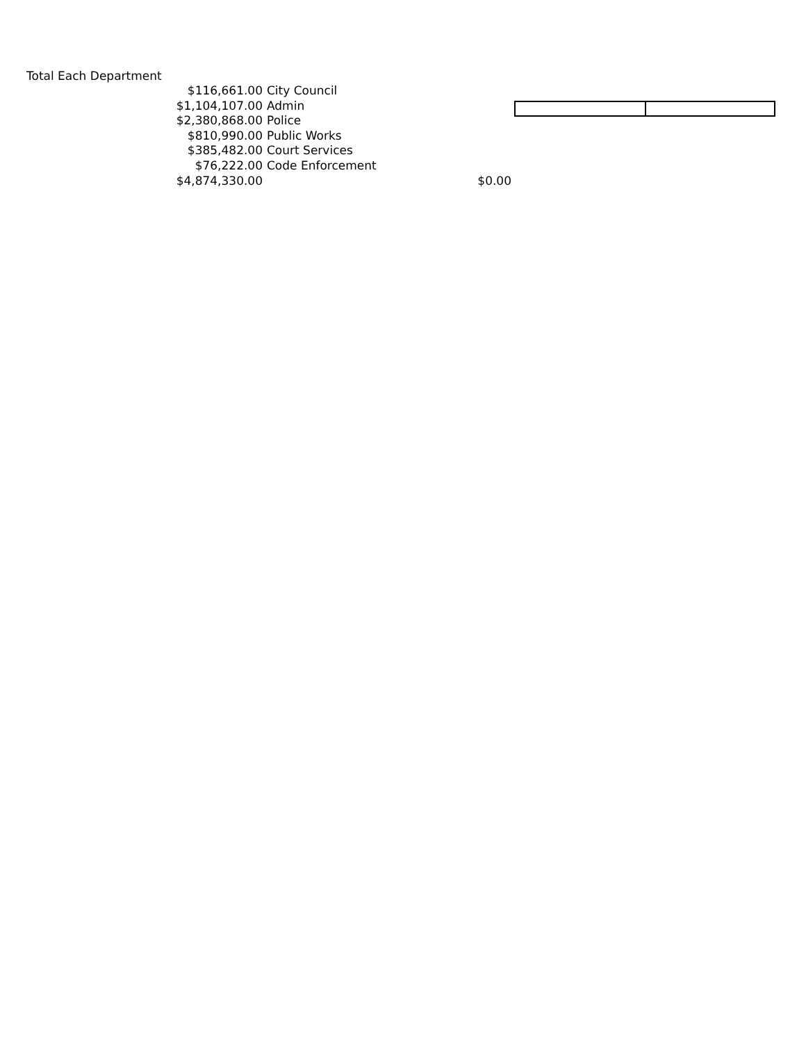Total Each Department
| $116,661.00 | City Council | |
| $1,104,107.00 | Admin | |
| $2,380,868.00 | Police | |
| $810,990.00 | Public Works | |
| $385,482.00 | Court Services | |
| $76,222.00 | Code Enforcement | |
| $4,874,330.00 | | $0.00 |